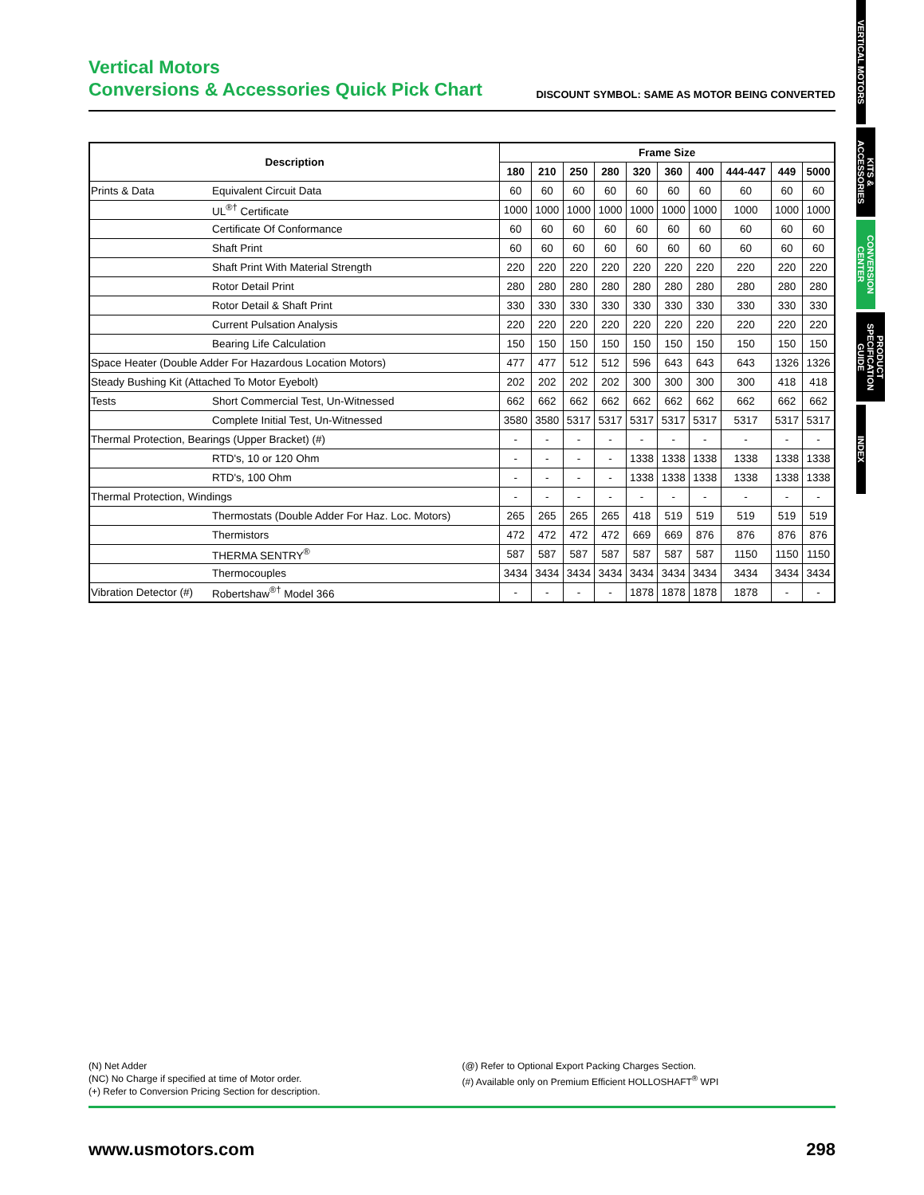VERTICAL MOTORS
KITS & ACCESSORIES
CONVERSION CENTER
PRODUCT SPECIFICATION GUIDE
INDEX
Vertical Motors
Conversions & Accessories Quick Pick Chart
DISCOUNT SYMBOL: SAME AS MOTOR BEING CONVERTED
| Description | | Frame Size | | | | | | | | | |
| --- | --- | --- | --- | --- | --- | --- | --- | --- | --- | --- | --- |
| | | 180 | 210 | 250 | 280 | 320 | 360 | 400 | 444-447 | 449 | 5000 |
| Prints & Data | Equivalent Circuit Data | 60 | 60 | 60 | 60 | 60 | 60 | 60 | 60 | 60 | 60 |
| | UL<sup>®†</sup> Certificate | 1000 | 1000 | 1000 | 1000 | 1000 | 1000 | 1000 | 1000 | 1000 | 1000 |
| | Certificate Of Conformance | 60 | 60 | 60 | 60 | 60 | 60 | 60 | 60 | 60 | 60 |
| | Shaft Print | 60 | 60 | 60 | 60 | 60 | 60 | 60 | 60 | 60 | 60 |
| | Shaft Print With Material Strength | 220 | 220 | 220 | 220 | 220 | 220 | 220 | 220 | 220 | 220 |
| | Rotor Detail Print | 280 | 280 | 280 | 280 | 280 | 280 | 280 | 280 | 280 | 280 |
| | Rotor Detail & Shaft Print | 330 | 330 | 330 | 330 | 330 | 330 | 330 | 330 | 330 | 330 |
| | Current Pulsation Analysis | 220 | 220 | 220 | 220 | 220 | 220 | 220 | 220 | 220 | 220 |
| | Bearing Life Calculation | 150 | 150 | 150 | 150 | 150 | 150 | 150 | 150 | 150 | 150 |
| Space Heater (Double Adder For Hazardous Location Motors) | | 477 | 477 | 512 | 512 | 596 | 643 | 643 | 643 | 1326 | 1326 |
| Steady Bushing Kit (Attached To Motor Eyebolt) | | 202 | 202 | 202 | 202 | 300 | 300 | 300 | 300 | 418 | 418 |
| Tests | Short Commercial Test, Un-Witnessed | 662 | 662 | 662 | 662 | 662 | 662 | 662 | 662 | 662 | 662 |
| | Complete Initial Test, Un-Witnessed | 3580 | 3580 | 5317 | 5317 | 5317 | 5317 | 5317 | 5317 | 5317 | 5317 |
| Thermal Protection, Bearings (Upper Bracket) (#) | | - | - | - | - | - | - | - | - | - | - |
| | RTD's, 10 or 120 Ohm | - | - | - | - | 1338 | 1338 | 1338 | 1338 | 1338 | 1338 |
| | RTD's, 100 Ohm | - | - | - | - | 1338 | 1338 | 1338 | 1338 | 1338 | 1338 |
| Thermal Protection, Windings | | - | - | - | - | - | - | - | - | - | - |
| | Thermostats (Double Adder For Haz. Loc. Motors) | 265 | 265 | 265 | 265 | 418 | 519 | 519 | 519 | 519 | 519 |
| | Thermistors | 472 | 472 | 472 | 472 | 669 | 669 | 876 | 876 | 876 | 876 |
| | THERMA SENTRY<sup>®</sup> | 587 | 587 | 587 | 587 | 587 | 587 | 587 | 1150 | 1150 | 1150 |
| | Thermocouples | 3434 | 3434 | 3434 | 3434 | 3434 | 3434 | 3434 | 3434 | 3434 | 3434 |
| Vibration Detector (#) | Robertshaw<sup>®†</sup> Model 366 | - | - | - | - | 1878 | 1878 | 1878 | 1878 | - | - |
(N) Net Adder
(NC) No Charge if specified at time of Motor order.
(+) Refer to Conversion Pricing Section for description.
(@) Refer to Optional Export Packing Charges Section.
(#) Available only on Premium Efficient HOLLOSHAFT<sup>®</sup> WPI
www.usmotors.com 298